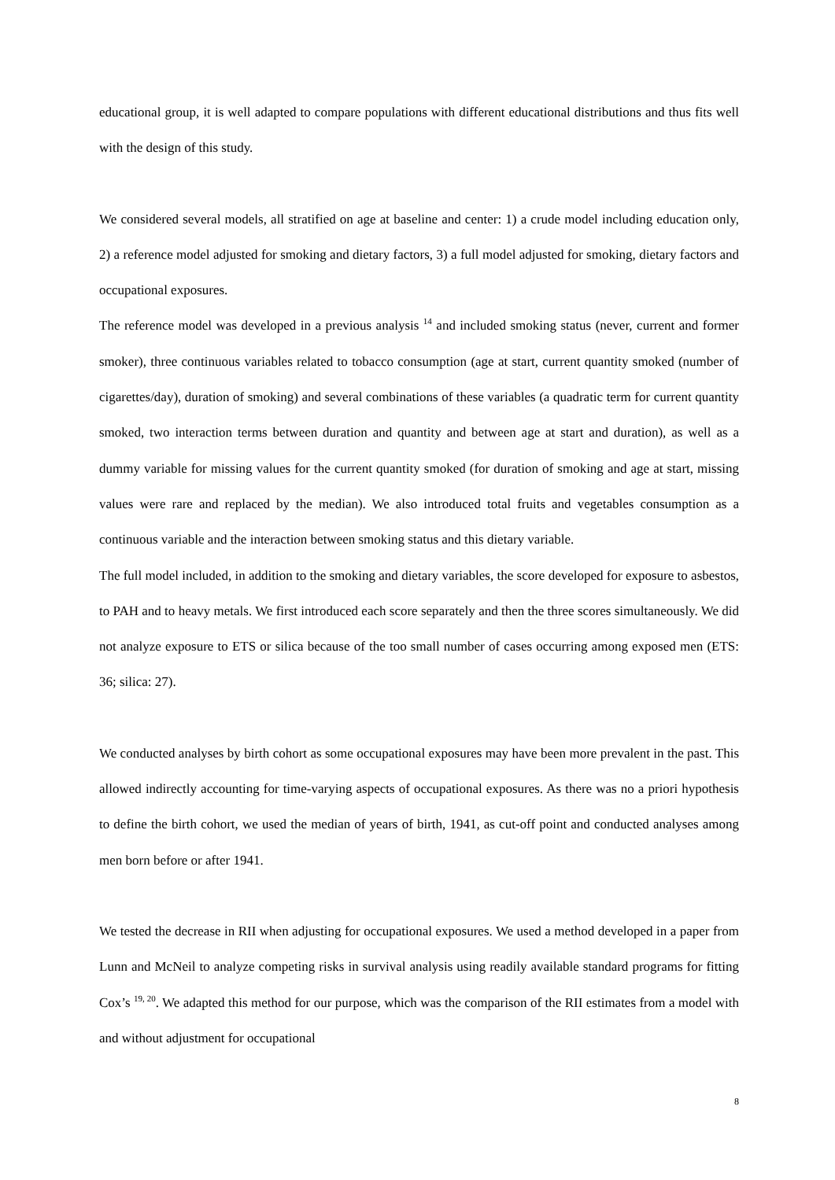educational group, it is well adapted to compare populations with different educational distributions and thus fits well with the design of this study.
We considered several models, all stratified on age at baseline and center: 1) a crude model including education only, 2) a reference model adjusted for smoking and dietary factors, 3) a full model adjusted for smoking, dietary factors and occupational exposures.
The reference model was developed in a previous analysis <sup>14</sup> and included smoking status (never, current and former smoker), three continuous variables related to tobacco consumption (age at start, current quantity smoked (number of cigarettes/day), duration of smoking) and several combinations of these variables (a quadratic term for current quantity smoked, two interaction terms between duration and quantity and between age at start and duration), as well as a dummy variable for missing values for the current quantity smoked (for duration of smoking and age at start, missing values were rare and replaced by the median). We also introduced total fruits and vegetables consumption as a continuous variable and the interaction between smoking status and this dietary variable.
The full model included, in addition to the smoking and dietary variables, the score developed for exposure to asbestos, to PAH and to heavy metals. We first introduced each score separately and then the three scores simultaneously. We did not analyze exposure to ETS or silica because of the too small number of cases occurring among exposed men (ETS: 36; silica: 27).
We conducted analyses by birth cohort as some occupational exposures may have been more prevalent in the past. This allowed indirectly accounting for time-varying aspects of occupational exposures. As there was no a priori hypothesis to define the birth cohort, we used the median of years of birth, 1941, as cut-off point and conducted analyses among men born before or after 1941.
We tested the decrease in RII when adjusting for occupational exposures. We used a method developed in a paper from Lunn and McNeil to analyze competing risks in survival analysis using readily available standard programs for fitting Cox’s <sup>19, 20</sup>. We adapted this method for our purpose, which was the comparison of the RII estimates from a model with and without adjustment for occupational
8